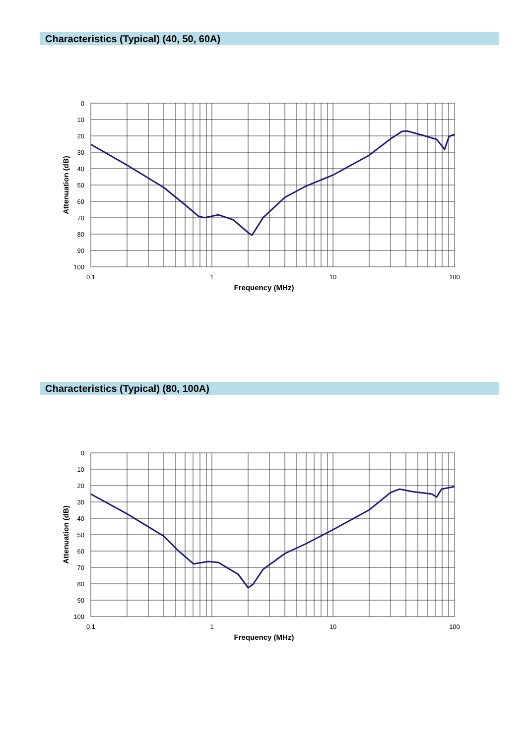Characteristics (Typical) (40, 50, 60A)
0
10
20
30
40
50
60
70
80
90
100
0.1
1
10
100
Frequency (MHz)
Attenuation (dB)
Characteristics (Typical) (80, 100A)
0
10
20
30
40
50
60
70
80
90
100
0.1
1
10
100
Frequency (MHz)
Attenuation (dB)